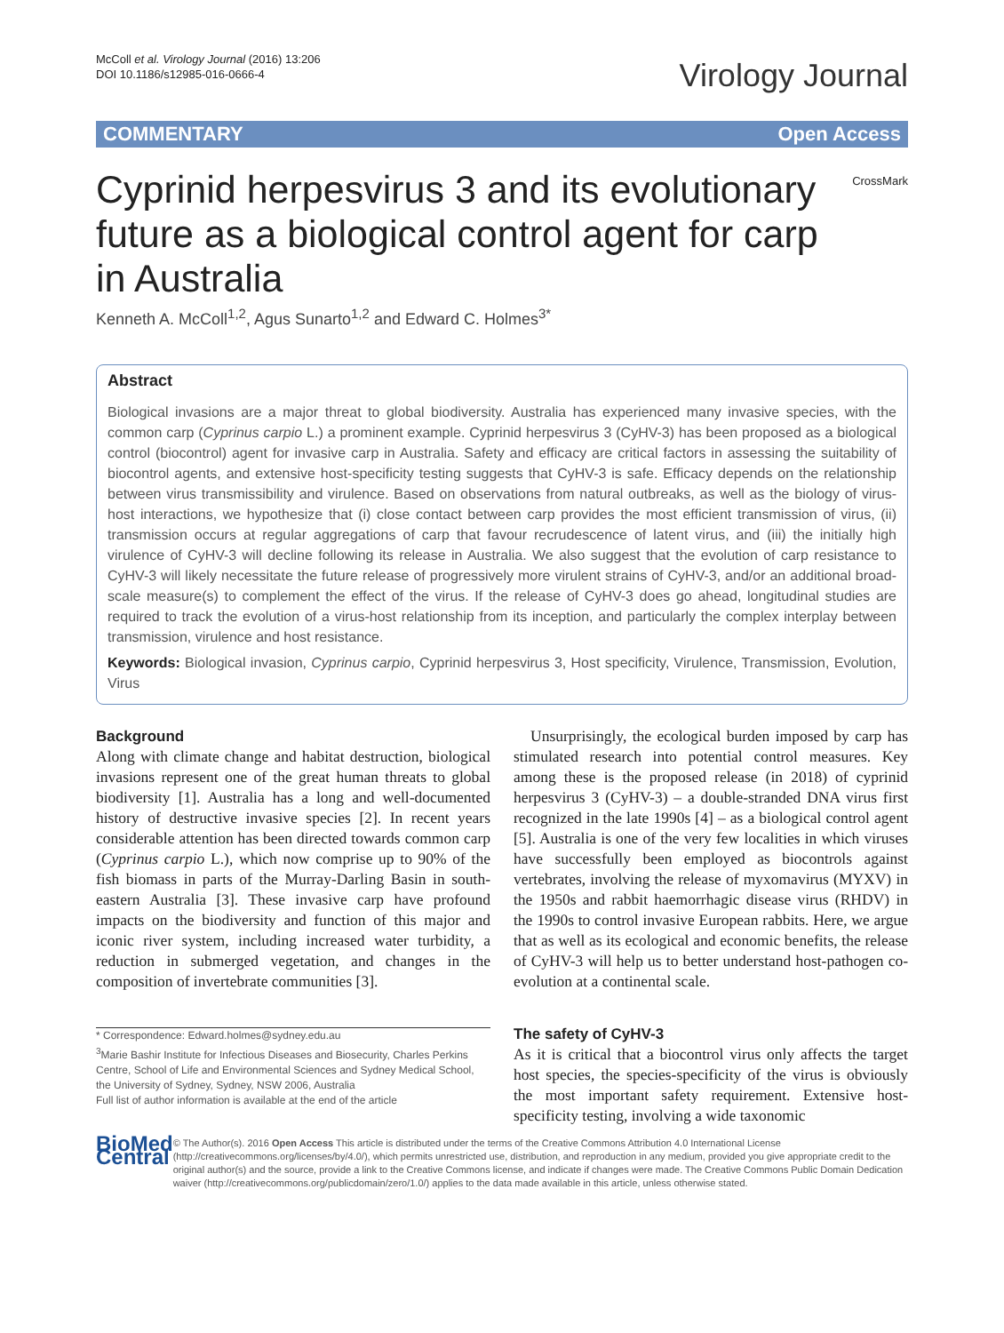McColl et al. Virology Journal (2016) 13:206
DOI 10.1186/s12985-016-0666-4
Virology Journal
COMMENTARY Open Access
Cyprinid herpesvirus 3 and its evolutionary future as a biological control agent for carp in Australia
CrossMark
Kenneth A. McColl<sup>1,2</sup>, Agus Sunarto<sup>1,2</sup> and Edward C. Holmes<sup>3*</sup>
Abstract
Biological invasions are a major threat to global biodiversity. Australia has experienced many invasive species, with the common carp (Cyprinus carpio L.) a prominent example. Cyprinid herpesvirus 3 (CyHV-3) has been proposed as a biological control (biocontrol) agent for invasive carp in Australia. Safety and efficacy are critical factors in assessing the suitability of biocontrol agents, and extensive host-specificity testing suggests that CyHV-3 is safe. Efficacy depends on the relationship between virus transmissibility and virulence. Based on observations from natural outbreaks, as well as the biology of virus-host interactions, we hypothesize that (i) close contact between carp provides the most efficient transmission of virus, (ii) transmission occurs at regular aggregations of carp that favour recrudescence of latent virus, and (iii) the initially high virulence of CyHV-3 will decline following its release in Australia. We also suggest that the evolution of carp resistance to CyHV-3 will likely necessitate the future release of progressively more virulent strains of CyHV-3, and/or an additional broad-scale measure(s) to complement the effect of the virus. If the release of CyHV-3 does go ahead, longitudinal studies are required to track the evolution of a virus-host relationship from its inception, and particularly the complex interplay between transmission, virulence and host resistance.
Keywords: Biological invasion, Cyprinus carpio, Cyprinid herpesvirus 3, Host specificity, Virulence, Transmission, Evolution, Virus
Background
Along with climate change and habitat destruction, biological invasions represent one of the great human threats to global biodiversity [1]. Australia has a long and well-documented history of destructive invasive species [2]. In recent years considerable attention has been directed towards common carp (Cyprinus carpio L.), which now comprise up to 90% of the fish biomass in parts of the Murray-Darling Basin in south-eastern Australia [3]. These invasive carp have profound impacts on the biodiversity and function of this major and iconic river system, including increased water turbidity, a reduction in submerged vegetation, and changes in the composition of invertebrate communities [3].
* Correspondence: Edward.holmes@sydney.edu.au
<sup>3</sup> Marie Bashir Institute for Infectious Diseases and Biosecurity, Charles Perkins Centre, School of Life and Environmental Sciences and Sydney Medical School, the University of Sydney, Sydney, NSW 2006, Australia
Full list of author information is available at the end of the article
Unsurprisingly, the ecological burden imposed by carp has stimulated research into potential control measures. Key among these is the proposed release (in 2018) of cyprinid herpesvirus 3 (CyHV-3) – a double-stranded DNA virus first recognized in the late 1990s [4] – as a biological control agent [5]. Australia is one of the very few localities in which viruses have successfully been employed as biocontrols against vertebrates, involving the release of myxomavirus (MYXV) in the 1950s and rabbit haemorrhagic disease virus (RHDV) in the 1990s to control invasive European rabbits. Here, we argue that as well as its ecological and economic benefits, the release of CyHV-3 will help us to better understand host-pathogen co-evolution at a continental scale.
The safety of CyHV-3
As it is critical that a biocontrol virus only affects the target host species, the species-specificity of the virus is obviously the most important safety requirement. Extensive host-specificity testing, involving a wide taxonomic
BioMed Central
© The Author(s). 2016 Open Access This article is distributed under the terms of the Creative Commons Attribution 4.0 International License (http://creativecommons.org/licenses/by/4.0/), which permits unrestricted use, distribution, and reproduction in any medium, provided you give appropriate credit to the original author(s) and the source, provide a link to the Creative Commons license, and indicate if changes were made. The Creative Commons Public Domain Dedication waiver (http://creativecommons.org/publicdomain/zero/1.0/) applies to the data made available in this article, unless otherwise stated.